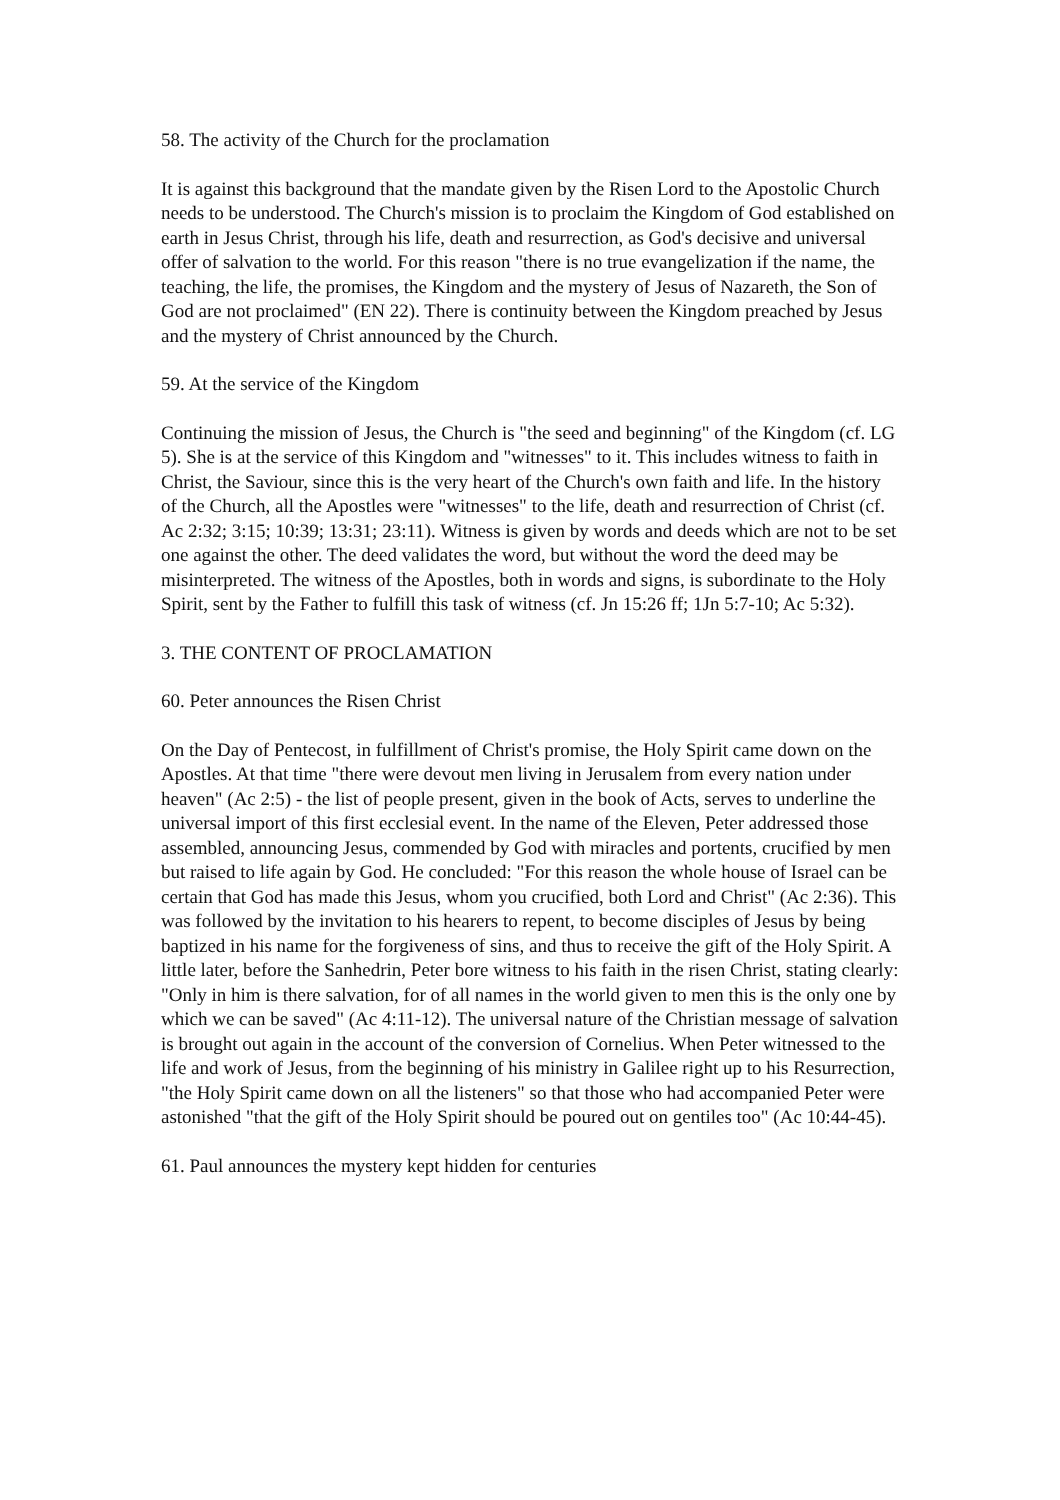58. The activity of the Church for the proclamation
It is against this background that the mandate given by the Risen Lord to the Apostolic Church needs to be understood. The Church's mission is to proclaim the Kingdom of God established on earth in Jesus Christ, through his life, death and resurrection, as God's decisive and universal offer of salvation to the world. For this reason "there is no true evangelization if the name, the teaching, the life, the promises, the Kingdom and the mystery of Jesus of Nazareth, the Son of God are not proclaimed" (EN 22). There is continuity between the Kingdom preached by Jesus and the mystery of Christ announced by the Church.
59. At the service of the Kingdom
Continuing the mission of Jesus, the Church is "the seed and beginning" of the Kingdom (cf. LG 5). She is at the service of this Kingdom and "witnesses" to it. This includes witness to faith in Christ, the Saviour, since this is the very heart of the Church's own faith and life. In the history of the Church, all the Apostles were "witnesses" to the life, death and resurrection of Christ (cf. Ac 2:32; 3:15; 10:39; 13:31; 23:11). Witness is given by words and deeds which are not to be set one against the other. The deed validates the word, but without the word the deed may be misinterpreted. The witness of the Apostles, both in words and signs, is subordinate to the Holy Spirit, sent by the Father to fulfill this task of witness (cf. Jn 15:26 ff; 1Jn 5:7-10; Ac 5:32).
3. THE CONTENT OF PROCLAMATION
60. Peter announces the Risen Christ
On the Day of Pentecost, in fulfillment of Christ's promise, the Holy Spirit came down on the Apostles. At that time "there were devout men living in Jerusalem from every nation under heaven" (Ac 2:5) - the list of people present, given in the book of Acts, serves to underline the universal import of this first ecclesial event. In the name of the Eleven, Peter addressed those assembled, announcing Jesus, commended by God with miracles and portents, crucified by men but raised to life again by God. He concluded: "For this reason the whole house of Israel can be certain that God has made this Jesus, whom you crucified, both Lord and Christ" (Ac 2:36). This was followed by the invitation to his hearers to repent, to become disciples of Jesus by being baptized in his name for the forgiveness of sins, and thus to receive the gift of the Holy Spirit. A little later, before the Sanhedrin, Peter bore witness to his faith in the risen Christ, stating clearly: "Only in him is there salvation, for of all names in the world given to men this is the only one by which we can be saved" (Ac 4:11-12). The universal nature of the Christian message of salvation is brought out again in the account of the conversion of Cornelius. When Peter witnessed to the life and work of Jesus, from the beginning of his ministry in Galilee right up to his Resurrection, "the Holy Spirit came down on all the listeners" so that those who had accompanied Peter were astonished "that the gift of the Holy Spirit should be poured out on gentiles too" (Ac 10:44-45).
61. Paul announces the mystery kept hidden for centuries